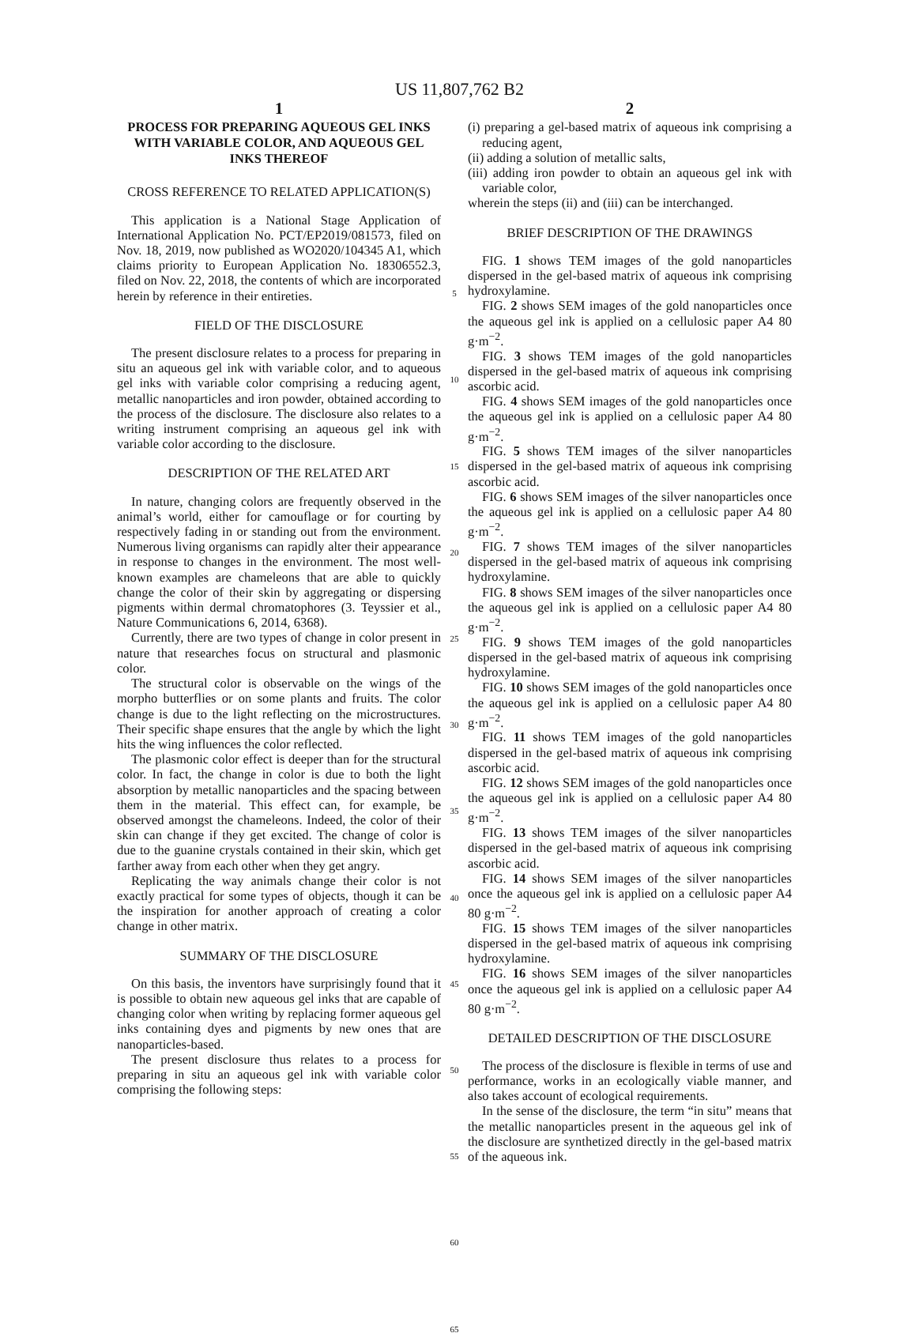US 11,807,762 B2
1
PROCESS FOR PREPARING AQUEOUS GEL INKS WITH VARIABLE COLOR, AND AQUEOUS GEL INKS THEREOF
CROSS REFERENCE TO RELATED APPLICATION(S)
This application is a National Stage Application of International Application No. PCT/EP2019/081573, filed on Nov. 18, 2019, now published as WO2020/104345 A1, which claims priority to European Application No. 18306552.3, filed on Nov. 22, 2018, the contents of which are incorporated herein by reference in their entireties.
FIELD OF THE DISCLOSURE
The present disclosure relates to a process for preparing in situ an aqueous gel ink with variable color, and to aqueous gel inks with variable color comprising a reducing agent, metallic nanoparticles and iron powder, obtained according to the process of the disclosure. The disclosure also relates to a writing instrument comprising an aqueous gel ink with variable color according to the disclosure.
DESCRIPTION OF THE RELATED ART
In nature, changing colors are frequently observed in the animal’s world, either for camouflage or for courting by respectively fading in or standing out from the environment. Numerous living organisms can rapidly alter their appearance in response to changes in the environment. The most well-known examples are chameleons that are able to quickly change the color of their skin by aggregating or dispersing pigments within dermal chromatophores (3. Teyssier et al., Nature Communications 6, 2014, 6368).
Currently, there are two types of change in color present in nature that researches focus on structural and plasmonic color.
The structural color is observable on the wings of the morpho butterflies or on some plants and fruits. The color change is due to the light reflecting on the microstructures. Their specific shape ensures that the angle by which the light hits the wing influences the color reflected.
The plasmonic color effect is deeper than for the structural color. In fact, the change in color is due to both the light absorption by metallic nanoparticles and the spacing between them in the material. This effect can, for example, be observed amongst the chameleons. Indeed, the color of their skin can change if they get excited. The change of color is due to the guanine crystals contained in their skin, which get farther away from each other when they get angry.
Replicating the way animals change their color is not exactly practical for some types of objects, though it can be the inspiration for another approach of creating a color change in other matrix.
SUMMARY OF THE DISCLOSURE
On this basis, the inventors have surprisingly found that it is possible to obtain new aqueous gel inks that are capable of changing color when writing by replacing former aqueous gel inks containing dyes and pigments by new ones that are nanoparticles-based.
The present disclosure thus relates to a process for preparing in situ an aqueous gel ink with variable color comprising the following steps:
5
10
15
20
25
30
35
40
45
50
55
60
65
2
(i) preparing a gel-based matrix of aqueous ink comprising a reducing agent,
(ii) adding a solution of metallic salts,
(iii) adding iron powder to obtain an aqueous gel ink with variable color,
wherein the steps (ii) and (iii) can be interchanged.
BRIEF DESCRIPTION OF THE DRAWINGS
FIG. 1 shows TEM images of the gold nanoparticles dispersed in the gel-based matrix of aqueous ink comprising hydroxylamine.
FIG. 2 shows SEM images of the gold nanoparticles once the aqueous gel ink is applied on a cellulosic paper A4 80 g·m<sup>−2</sup>.
FIG. 3 shows TEM images of the gold nanoparticles dispersed in the gel-based matrix of aqueous ink comprising ascorbic acid.
FIG. 4 shows SEM images of the gold nanoparticles once the aqueous gel ink is applied on a cellulosic paper A4 80 g·m<sup>−2</sup>.
FIG. 5 shows TEM images of the silver nanoparticles dispersed in the gel-based matrix of aqueous ink comprising ascorbic acid.
FIG. 6 shows SEM images of the silver nanoparticles once the aqueous gel ink is applied on a cellulosic paper A4 80 g·m<sup>−2</sup>.
FIG. 7 shows TEM images of the silver nanoparticles dispersed in the gel-based matrix of aqueous ink comprising hydroxylamine.
FIG. 8 shows SEM images of the silver nanoparticles once the aqueous gel ink is applied on a cellulosic paper A4 80 g·m<sup>−2</sup>.
FIG. 9 shows TEM images of the gold nanoparticles dispersed in the gel-based matrix of aqueous ink comprising hydroxylamine.
FIG. 10 shows SEM images of the gold nanoparticles once the aqueous gel ink is applied on a cellulosic paper A4 80 g·m<sup>−2</sup>.
FIG. 11 shows TEM images of the gold nanoparticles dispersed in the gel-based matrix of aqueous ink comprising ascorbic acid.
FIG. 12 shows SEM images of the gold nanoparticles once the aqueous gel ink is applied on a cellulosic paper A4 80 g·m<sup>−2</sup>.
FIG. 13 shows TEM images of the silver nanoparticles dispersed in the gel-based matrix of aqueous ink comprising ascorbic acid.
FIG. 14 shows SEM images of the silver nanoparticles once the aqueous gel ink is applied on a cellulosic paper A4 80 g·m<sup>−2</sup>.
FIG. 15 shows TEM images of the silver nanoparticles dispersed in the gel-based matrix of aqueous ink comprising hydroxylamine.
FIG. 16 shows SEM images of the silver nanoparticles once the aqueous gel ink is applied on a cellulosic paper A4 80 g·m<sup>−2</sup>.
DETAILED DESCRIPTION OF THE DISCLOSURE
The process of the disclosure is flexible in terms of use and performance, works in an ecologically viable manner, and also takes account of ecological requirements.
In the sense of the disclosure, the term “in situ” means that the metallic nanoparticles present in the aqueous gel ink of the disclosure are synthetized directly in the gel-based matrix of the aqueous ink.